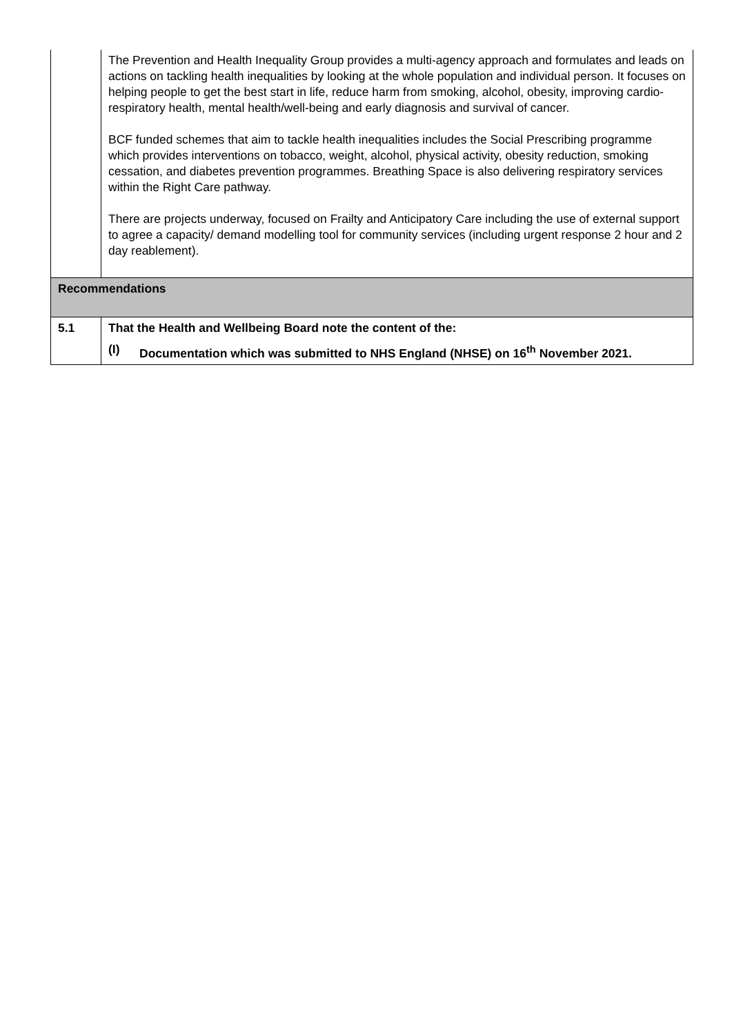| | The Prevention and Health Inequality Group provides a multi-agency approach and formulates and leads on actions on tackling health inequalities by looking at the whole population and individual person. It focuses on helping people to get the best start in life, reduce harm from smoking, alcohol, obesity, improving cardio-respiratory health, mental health/well-being and early diagnosis and survival of cancer. BCF funded schemes that aim to tackle health inequalities includes the Social Prescribing programme which provides interventions on tobacco, weight, alcohol, physical activity, obesity reduction, smoking cessation, and diabetes prevention programmes. Breathing Space is also delivering respiratory services within the Right Care pathway. There are projects underway, focused on Frailty and Anticipatory Care including the use of external support to agree a capacity/ demand modelling tool for community services (including urgent response 2 hour and 2 day reablement). |
| Recommendations | |
| 5.1 | That the Health and Wellbeing Board note the content of the: (I) Documentation which was submitted to NHS England (NHSE) on 16<sup>th</sup> November 2021. |